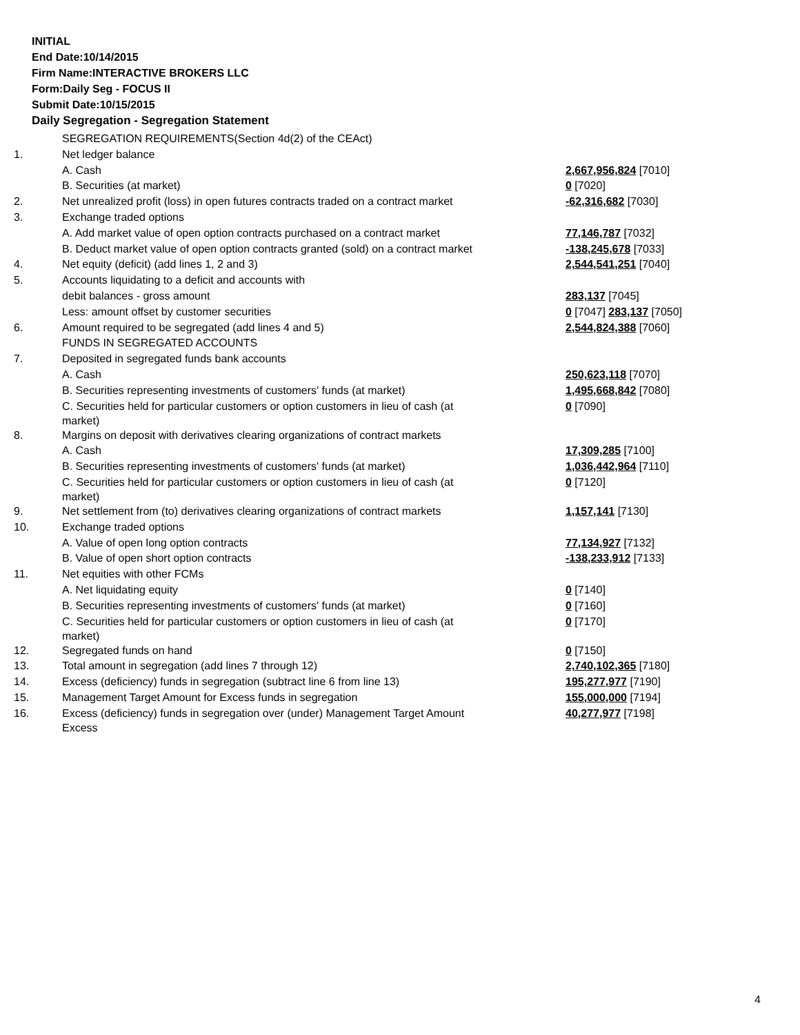INITIAL
End Date:10/14/2015
Firm Name:INTERACTIVE BROKERS LLC
Form:Daily Seg - FOCUS II
Submit Date:10/15/2015
Daily Segregation - Segregation Statement
| | SEGREGATION REQUIREMENTS(Section 4d(2) of the CEAct) | |
| 1. | Net ledger balance | |
| | A. Cash | 2,667,956,824 [7010] |
| | B. Securities (at market) | 0 [7020] |
| 2. | Net unrealized profit (loss) in open futures contracts traded on a contract market | -62,316,682 [7030] |
| 3. | Exchange traded options | |
| | A. Add market value of open option contracts purchased on a contract market | 77,146,787 [7032] |
| | B. Deduct market value of open option contracts granted (sold) on a contract market | -138,245,678 [7033] |
| 4. | Net equity (deficit) (add lines 1, 2 and 3) | 2,544,541,251 [7040] |
| 5. | Accounts liquidating to a deficit and accounts with | |
| | debit balances - gross amount | 283,137 [7045] |
| | Less: amount offset by customer securities | 0 [7047] 283,137 [7050] |
| 6. | Amount required to be segregated (add lines 4 and 5) | 2,544,824,388 [7060] |
| | FUNDS IN SEGREGATED ACCOUNTS | |
| 7. | Deposited in segregated funds bank accounts | |
| | A. Cash | 250,623,118 [7070] |
| | B. Securities representing investments of customers' funds (at market) | 1,495,668,842 [7080] |
| | C. Securities held for particular customers or option customers in lieu of cash (at market) | 0 [7090] |
| 8. | Margins on deposit with derivatives clearing organizations of contract markets | |
| | A. Cash | 17,309,285 [7100] |
| | B. Securities representing investments of customers' funds (at market) | 1,036,442,964 [7110] |
| | C. Securities held for particular customers or option customers in lieu of cash (at market) | 0 [7120] |
| 9. | Net settlement from (to) derivatives clearing organizations of contract markets | 1,157,141 [7130] |
| 10. | Exchange traded options | |
| | A. Value of open long option contracts | 77,134,927 [7132] |
| | B. Value of open short option contracts | -138,233,912 [7133] |
| 11. | Net equities with other FCMs | |
| | A. Net liquidating equity | 0 [7140] |
| | B. Securities representing investments of customers' funds (at market) | 0 [7160] |
| | C. Securities held for particular customers or option customers in lieu of cash (at market) | 0 [7170] |
| 12. | Segregated funds on hand | 0 [7150] |
| 13. | Total amount in segregation (add lines 7 through 12) | 2,740,102,365 [7180] |
| 14. | Excess (deficiency) funds in segregation (subtract line 6 from line 13) | 195,277,977 [7190] |
| 15. | Management Target Amount for Excess funds in segregation | 155,000,000 [7194] |
| 16. | Excess (deficiency) funds in segregation over (under) Management Target Amount Excess | 40,277,977 [7198] |
4